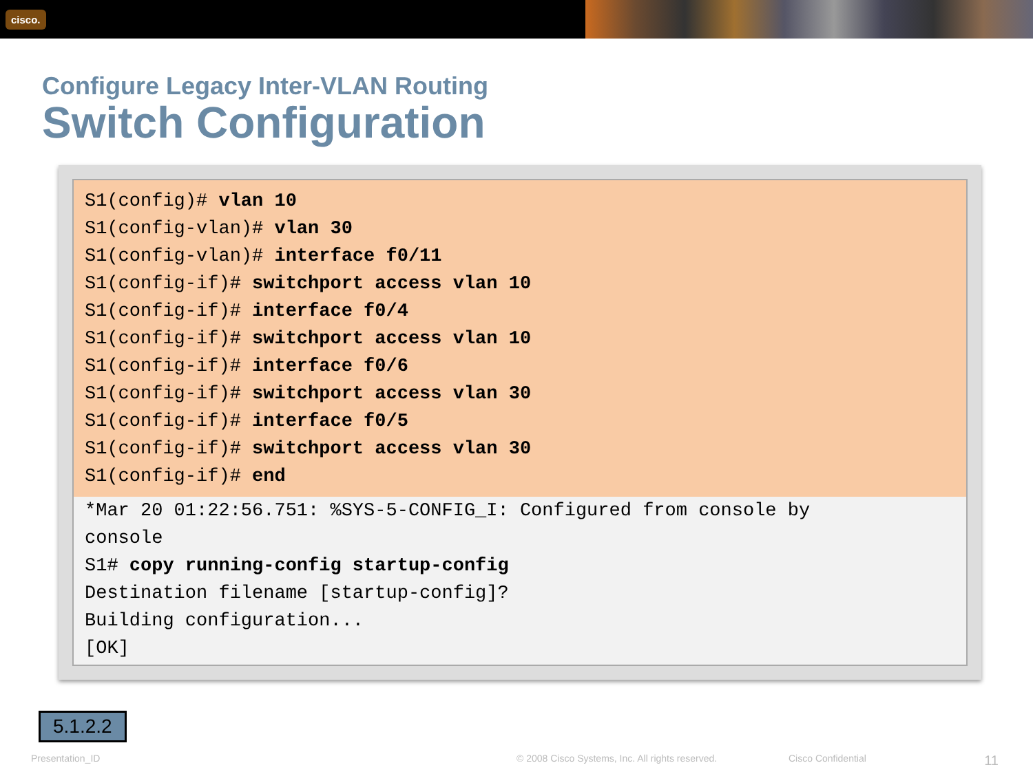cisco.
Configure Legacy Inter-VLAN Routing
Switch Configuration
S1(config)# vlan 10
S1(config-vlan)# vlan 30
S1(config-vlan)# interface f0/11
S1(config-if)# switchport access vlan 10
S1(config-if)# interface f0/4
S1(config-if)# switchport access vlan 10
S1(config-if)# interface f0/6
S1(config-if)# switchport access vlan 30
S1(config-if)# interface f0/5
S1(config-if)# switchport access vlan 30
S1(config-if)# end
*Mar 20 01:22:56.751: %SYS-5-CONFIG_I: Configured from console by
console
S1# copy running-config startup-config
Destination filename [startup-config]?
Building configuration...
[OK]
5.1.2.2
Presentation_ID © 2008 Cisco Systems, Inc. All rights reserved. Cisco Confidential 11